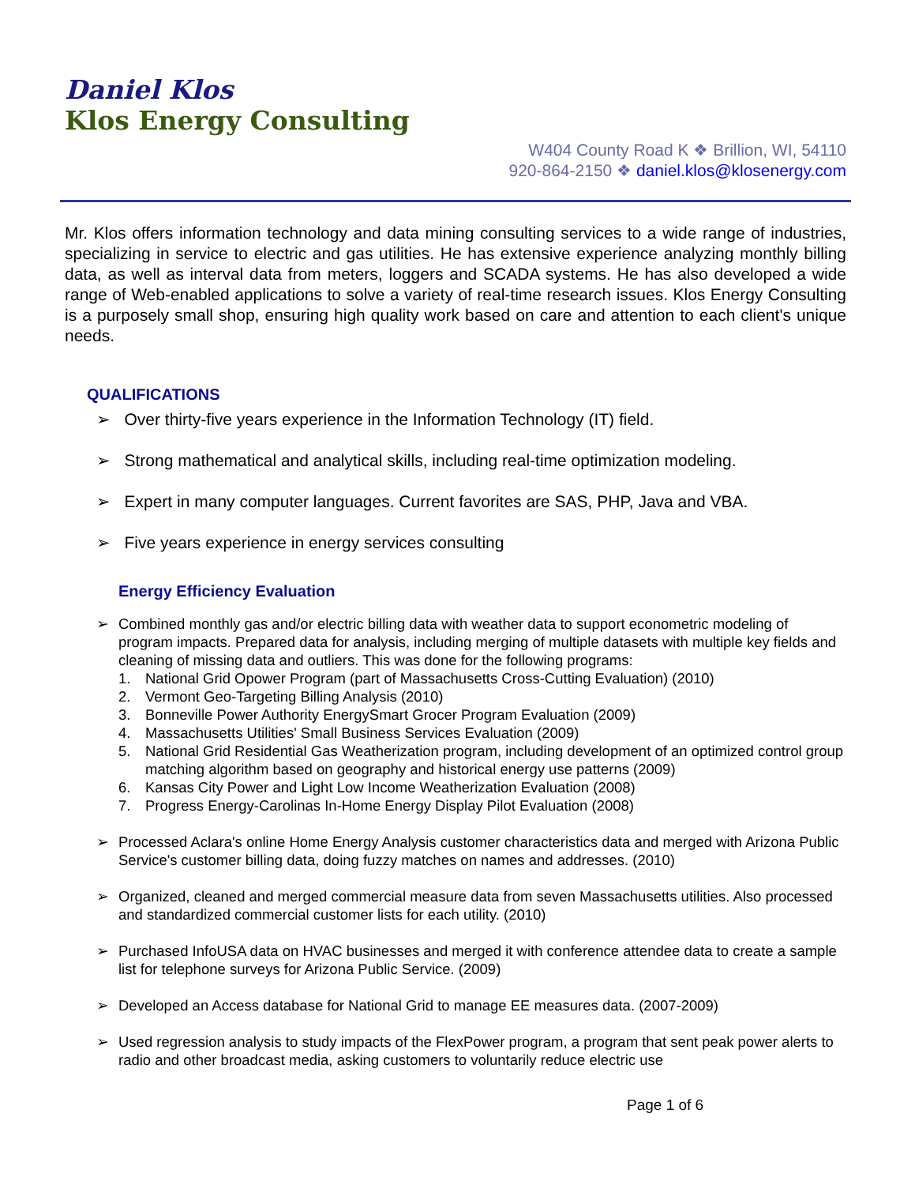Daniel Klos
Klos Energy Consulting
W404 County Road K ❖ Brillion, WI, 54110
920-864-2150 ❖ daniel.klos@klosenergy.com
Mr. Klos offers information technology and data mining consulting services to a wide range of industries, specializing in service to electric and gas utilities. He has extensive experience analyzing monthly billing data, as well as interval data from meters, loggers and SCADA systems. He has also developed a wide range of Web-enabled applications to solve a variety of real-time research issues. Klos Energy Consulting is a purposely small shop, ensuring high quality work based on care and attention to each client's unique needs.
QUALIFICATIONS
➢ Over thirty-five years experience in the Information Technology (IT) field.
➢ Strong mathematical and analytical skills, including real-time optimization modeling.
➢ Expert in many computer languages. Current favorites are SAS, PHP, Java and VBA.
➢ Five years experience in energy services consulting
Energy Efficiency Evaluation
➢ Combined monthly gas and/or electric billing data with weather data to support econometric modeling of program impacts. Prepared data for analysis, including merging of multiple datasets with multiple key fields and cleaning of missing data and outliers. This was done for the following programs:
1. National Grid Opower Program (part of Massachusetts Cross-Cutting Evaluation) (2010)
2. Vermont Geo-Targeting Billing Analysis (2010)
3. Bonneville Power Authority EnergySmart Grocer Program Evaluation (2009)
4. Massachusetts Utilities' Small Business Services Evaluation (2009)
5. National Grid Residential Gas Weatherization program, including development of an optimized control group matching algorithm based on geography and historical energy use patterns (2009)
6. Kansas City Power and Light Low Income Weatherization Evaluation (2008)
7. Progress Energy-Carolinas In-Home Energy Display Pilot Evaluation (2008)
➢ Processed Aclara's online Home Energy Analysis customer characteristics data and merged with Arizona Public Service's customer billing data, doing fuzzy matches on names and addresses. (2010)
➢ Organized, cleaned and merged commercial measure data from seven Massachusetts utilities. Also processed and standardized commercial customer lists for each utility. (2010)
➢ Purchased InfoUSA data on HVAC businesses and merged it with conference attendee data to create a sample list for telephone surveys for Arizona Public Service. (2009)
➢ Developed an Access database for National Grid to manage EE measures data. (2007-2009)
➢ Used regression analysis to study impacts of the FlexPower program, a program that sent peak power alerts to radio and other broadcast media, asking customers to voluntarily reduce electric use
Page 1 of 6